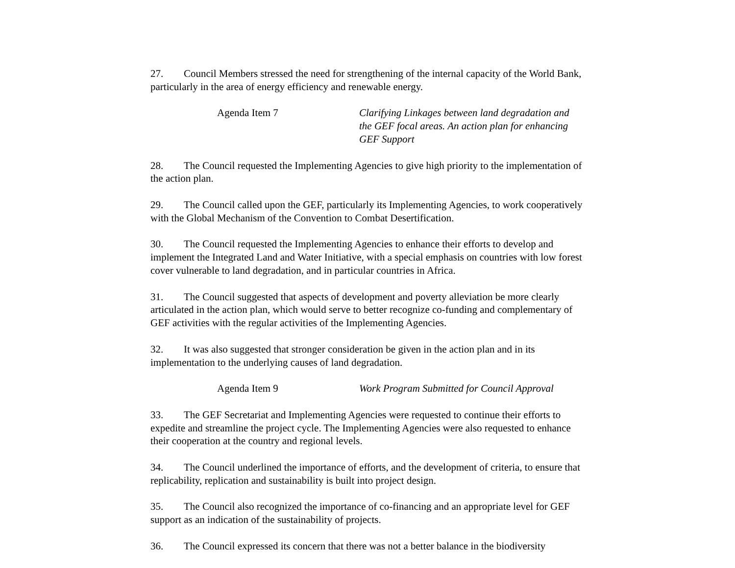27. Council Members stressed the need for strengthening of the internal capacity of the World Bank, particularly in the area of energy efficiency and renewable energy.
Agenda Item 7 Clarifying Linkages between land degradation and the GEF focal areas. An action plan for enhancing GEF Support
28. The Council requested the Implementing Agencies to give high priority to the implementation of the action plan.
29. The Council called upon the GEF, particularly its Implementing Agencies, to work cooperatively with the Global Mechanism of the Convention to Combat Desertification.
30. The Council requested the Implementing Agencies to enhance their efforts to develop and implement the Integrated Land and Water Initiative, with a special emphasis on countries with low forest cover vulnerable to land degradation, and in particular countries in Africa.
31. The Council suggested that aspects of development and poverty alleviation be more clearly articulated in the action plan, which would serve to better recognize co-funding and complementary of GEF activities with the regular activities of the Implementing Agencies.
32. It was also suggested that stronger consideration be given in the action plan and in its implementation to the underlying causes of land degradation.
Agenda Item 9 Work Program Submitted for Council Approval
33. The GEF Secretariat and Implementing Agencies were requested to continue their efforts to expedite and streamline the project cycle. The Implementing Agencies were also requested to enhance their cooperation at the country and regional levels.
34. The Council underlined the importance of efforts, and the development of criteria, to ensure that replicability, replication and sustainability is built into project design.
35. The Council also recognized the importance of co-financing and an appropriate level for GEF support as an indication of the sustainability of projects.
36. The Council expressed its concern that there was not a better balance in the biodiversity